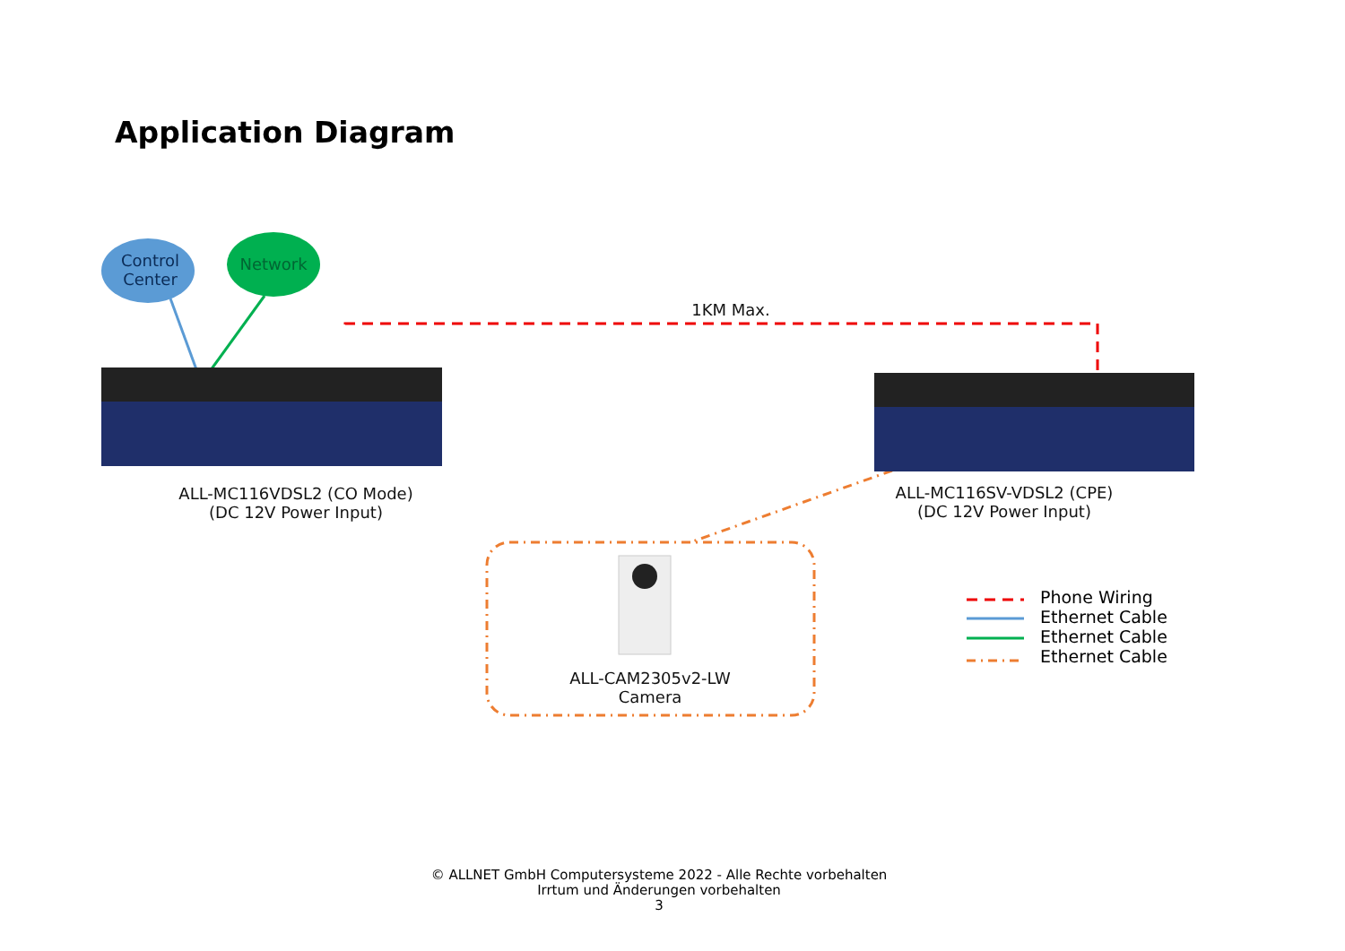Application Diagram
Control
Center
Network
1KM Max.
ALL-MC116VDSL2 (CO Mode)
(DC 12V Power Input)
ALL-MC116SV-VDSL2 (CPE)
(DC 12V Power Input)
ALL-CAM2305v2-LW
Camera
Phone Wiring
Ethernet Cable
Ethernet Cable
Ethernet Cable
© ALLNET GmbH Computersysteme 2022 - Alle Rechte vorbehalten
Irrtum und Änderungen vorbehalten
3